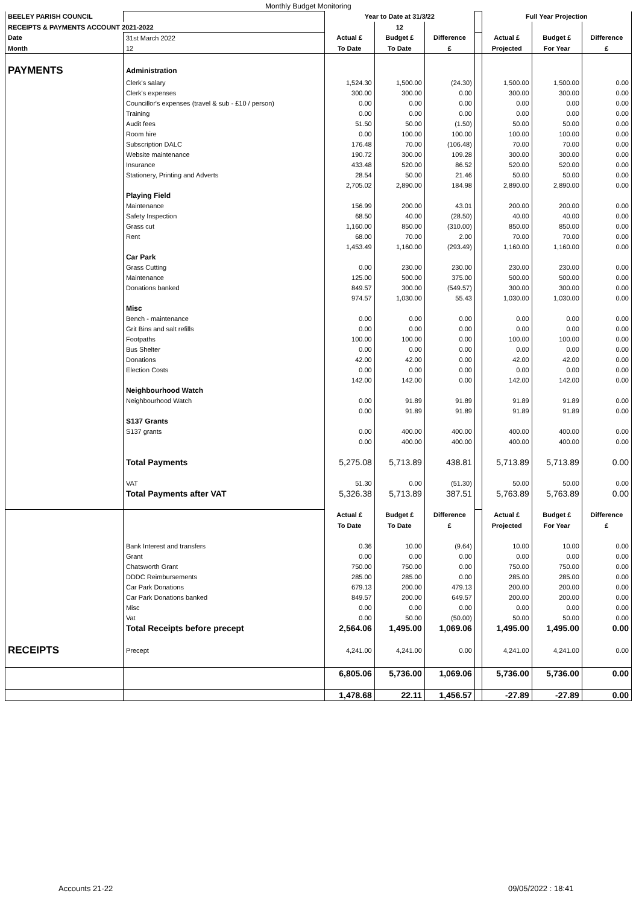Monthly Budget Monitoring
| BEELEY PARISH COUNCIL | | Year to Date at 31/3/22 | | | | Full Year Projection | | |
| RECEIPTS & PAYMENTS ACCOUNT 2021-2022 | | | 12 | | | | | |
| Date | 31st March 2022 | Actual £ | Budget £ | Difference | | Actual £ | Budget £ | Difference |
| Month | 12 | To Date | To Date | £ | | Projected | For Year | £ |
| PAYMENTS | Administration | | | | | | | |
| | Clerk's salary | 1,524.30 | 1,500.00 | (24.30) | | 1,500.00 | 1,500.00 | 0.00 |
| | Clerk's expenses | 300.00 | 300.00 | 0.00 | | 300.00 | 300.00 | 0.00 |
| | Councillor's expenses (travel & sub - £10 / person) | 0.00 | 0.00 | 0.00 | | 0.00 | 0.00 | 0.00 |
| | Training | 0.00 | 0.00 | 0.00 | | 0.00 | 0.00 | 0.00 |
| | Audit fees | 51.50 | 50.00 | (1.50) | | 50.00 | 50.00 | 0.00 |
| | Room hire | 0.00 | 100.00 | 100.00 | | 100.00 | 100.00 | 0.00 |
| | Subscription DALC | 176.48 | 70.00 | (106.48) | | 70.00 | 70.00 | 0.00 |
| | Website maintenance | 190.72 | 300.00 | 109.28 | | 300.00 | 300.00 | 0.00 |
| | Insurance | 433.48 | 520.00 | 86.52 | | 520.00 | 520.00 | 0.00 |
| | Stationery, Printing and Adverts | 28.54 | 50.00 | 21.46 | | 50.00 | 50.00 | 0.00 |
| | | 2,705.02 | 2,890.00 | 184.98 | | 2,890.00 | 2,890.00 | 0.00 |
| | Playing Field | | | | | | | |
| | Maintenance | 156.99 | 200.00 | 43.01 | | 200.00 | 200.00 | 0.00 |
| | Safety Inspection | 68.50 | 40.00 | (28.50) | | 40.00 | 40.00 | 0.00 |
| | Grass cut | 1,160.00 | 850.00 | (310.00) | | 850.00 | 850.00 | 0.00 |
| | Rent | 68.00 | 70.00 | 2.00 | | 70.00 | 70.00 | 0.00 |
| | | 1,453.49 | 1,160.00 | (293.49) | | 1,160.00 | 1,160.00 | 0.00 |
| | Car Park | | | | | | | |
| | Grass Cutting | 0.00 | 230.00 | 230.00 | | 230.00 | 230.00 | 0.00 |
| | Maintenance | 125.00 | 500.00 | 375.00 | | 500.00 | 500.00 | 0.00 |
| | Donations banked | 849.57 | 300.00 | (549.57) | | 300.00 | 300.00 | 0.00 |
| | | 974.57 | 1,030.00 | 55.43 | | 1,030.00 | 1,030.00 | 0.00 |
| | Misc | | | | | | | |
| | Bench - maintenance | 0.00 | 0.00 | 0.00 | | 0.00 | 0.00 | 0.00 |
| | Grit Bins and salt refills | 0.00 | 0.00 | 0.00 | | 0.00 | 0.00 | 0.00 |
| | Footpaths | 100.00 | 100.00 | 0.00 | | 100.00 | 100.00 | 0.00 |
| | Bus Shelter | 0.00 | 0.00 | 0.00 | | 0.00 | 0.00 | 0.00 |
| | Donations | 42.00 | 42.00 | 0.00 | | 42.00 | 42.00 | 0.00 |
| | Election Costs | 0.00 | 0.00 | 0.00 | | 0.00 | 0.00 | 0.00 |
| | | 142.00 | 142.00 | 0.00 | | 142.00 | 142.00 | 0.00 |
| | Neighbourhood Watch | | | | | | | |
| | Neighbourhood Watch | 0.00 | 91.89 | 91.89 | | 91.89 | 91.89 | 0.00 |
| | | 0.00 | 91.89 | 91.89 | | 91.89 | 91.89 | 0.00 |
| | S137 Grants | | | | | | | |
| | S137 grants | 0.00 | 400.00 | 400.00 | | 400.00 | 400.00 | 0.00 |
| | | 0.00 | 400.00 | 400.00 | | 400.00 | 400.00 | 0.00 |
| | Total Payments | 5,275.08 | 5,713.89 | 438.81 | | 5,713.89 | 5,713.89 | 0.00 |
| | VAT | 51.30 | 0.00 | (51.30) | | 50.00 | 50.00 | 0.00 |
| | Total Payments after VAT | 5,326.38 | 5,713.89 | 387.51 | | 5,763.89 | 5,763.89 | 0.00 |
| | | Actual £ | Budget £ | Difference | | Actual £ | Budget £ | Difference |
| | | To Date | To Date | £ | | Projected | For Year | £ |
| | Bank Interest and transfers | 0.36 | 10.00 | (9.64) | | 10.00 | 10.00 | 0.00 |
| | Grant | 0.00 | 0.00 | 0.00 | | 0.00 | 0.00 | 0.00 |
| | Chatsworth Grant | 750.00 | 750.00 | 0.00 | | 750.00 | 750.00 | 0.00 |
| | DDDC Reimbursements | 285.00 | 285.00 | 0.00 | | 285.00 | 285.00 | 0.00 |
| | Car Park Donations | 679.13 | 200.00 | 479.13 | | 200.00 | 200.00 | 0.00 |
| | Car Park Donations banked | 849.57 | 200.00 | 649.57 | | 200.00 | 200.00 | 0.00 |
| | Misc | 0.00 | 0.00 | 0.00 | | 0.00 | 0.00 | 0.00 |
| | Vat | 0.00 | 50.00 | (50.00) | | 50.00 | 50.00 | 0.00 |
| | Total Receipts before precept | 2,564.06 | 1,495.00 | 1,069.06 | | 1,495.00 | 1,495.00 | 0.00 |
| RECEIPTS | Precept | 4,241.00 | 4,241.00 | 0.00 | | 4,241.00 | 4,241.00 | 0.00 |
| | | 6,805.06 | 5,736.00 | 1,069.06 | | 5,736.00 | 5,736.00 | 0.00 |
| | | 1,478.68 | 22.11 | 1,456.57 | | -27.89 | -27.89 | 0.00 |
Accounts 21-22 09/05/2022 : 18:41